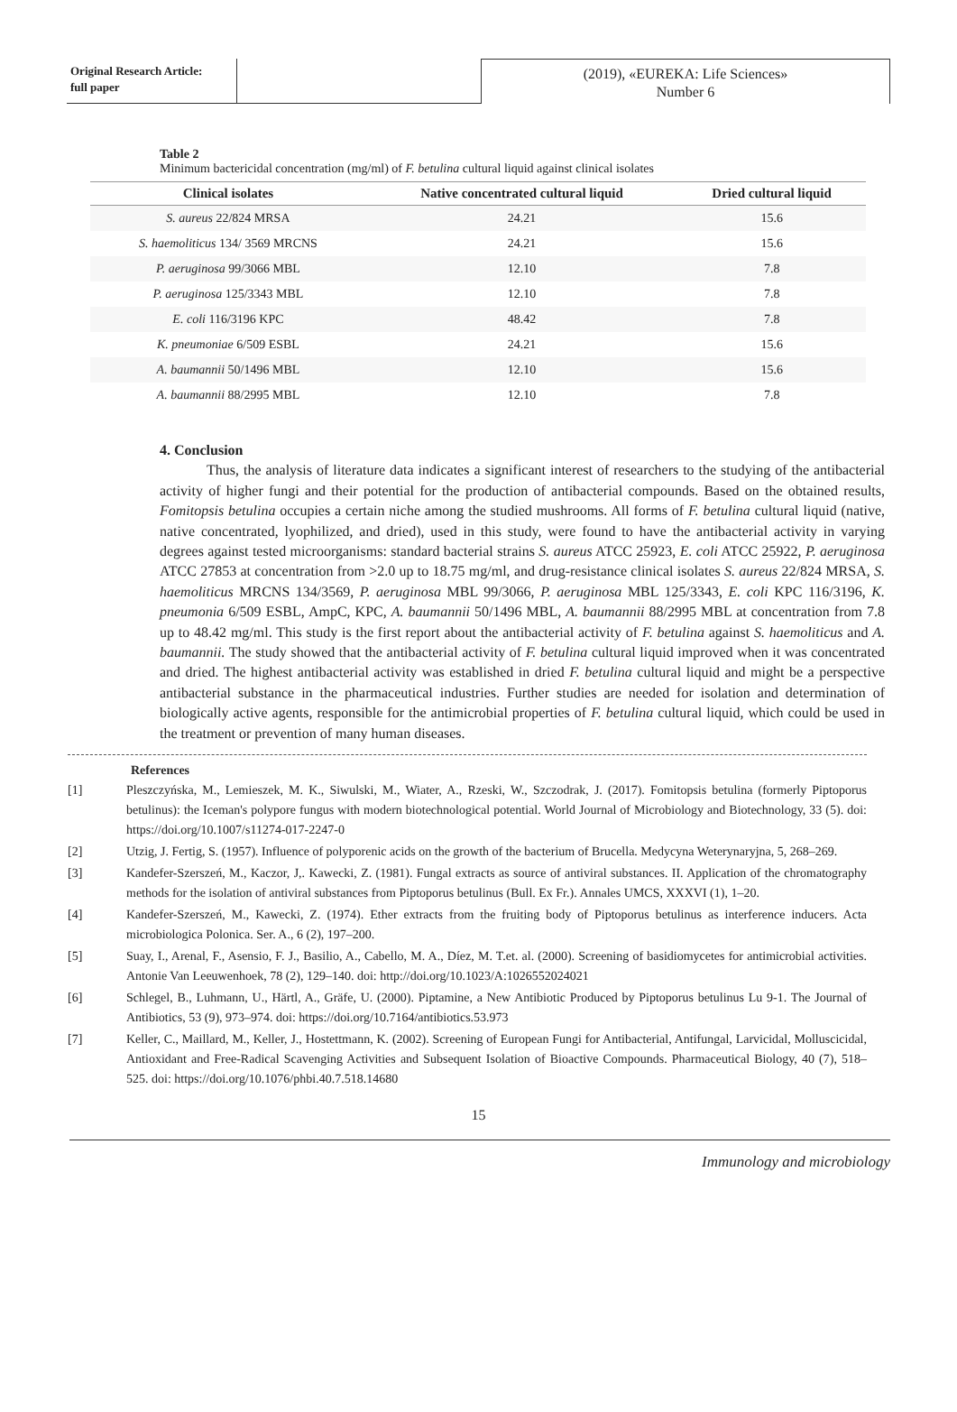Original Research Article:
full paper
(2019), «EUREKA: Life Sciences»
Number 6
Table 2
Minimum bactericidal concentration (mg/ml) of F. betulina cultural liquid against clinical isolates
| Clinical isolates | Native concentrated cultural liquid | Dried cultural liquid |
| --- | --- | --- |
| S. aureus 22/824 MRSA | 24.21 | 15.6 |
| S. haemoliticus 134/ 3569 MRCNS | 24.21 | 15.6 |
| P. aeruginosa 99/3066 MBL | 12.10 | 7.8 |
| P. aeruginosa 125/3343 MBL | 12.10 | 7.8 |
| E. coli 116/3196 KPC | 48.42 | 7.8 |
| K. pneumoniae 6/509 ESBL | 24.21 | 15.6 |
| A. baumannii 50/1496 MBL | 12.10 | 15.6 |
| A. baumannii 88/2995 MBL | 12.10 | 7.8 |
4. Conclusion
Thus, the analysis of literature data indicates a significant interest of researchers to the studying of the antibacterial activity of higher fungi and their potential for the production of antibacterial compounds. Based on the obtained results, Fomitopsis betulina occupies a certain niche among the studied mushrooms. All forms of F. betulina cultural liquid (native, native concentrated, lyophilized, and dried), used in this study, were found to have the antibacterial activity in varying degrees against tested microorganisms: standard bacterial strains S. aureus ATCC 25923, E. coli ATCC 25922, P. aeruginosa ATCC 27853 at concentration from >2.0 up to 18.75 mg/ml, and drug-resistance clinical isolates S. aureus 22/824 MRSA, S. haemoliticus MRCNS 134/3569, P. aeruginosa MBL 99/3066, P. aeruginosa MBL 125/3343, E. coli KPC 116/3196, K. pneumonia 6/509 ESBL, AmpC, KPC, A. baumannii 50/1496 MBL, A. baumannii 88/2995 MBL at concentration from 7.8 up to 48.42 mg/ml. This study is the first report about the antibacterial activity of F. betulina against S. haemoliticus and A. baumannii. The study showed that the antibacterial activity of F. betulina cultural liquid improved when it was concentrated and dried. The highest antibacterial activity was established in dried F. betulina cultural liquid and might be a perspective antibacterial substance in the pharmaceutical industries. Further studies are needed for isolation and determination of biologically active agents, responsible for the antimicrobial properties of F. betulina cultural liquid, which could be used in the treatment or prevention of many human diseases.
References
[1] Pleszczyńska, M., Lemieszek, M. K., Siwulski, M., Wiater, A., Rzeski, W., Szczodrak, J. (2017). Fomitopsis betulina (formerly Piptoporus betulinus): the Iceman's polypore fungus with modern biotechnological potential. World Journal of Microbiology and Biotechnology, 33 (5). doi: https://doi.org/10.1007/s11274-017-2247-0
[2] Utzig, J. Fertig, S. (1957). Influence of polyporenic acids on the growth of the bacterium of Brucella. Medycyna Weterynaryjna, 5, 268–269.
[3] Kandefer-Szerszeń, M., Kaczor, J,. Kawecki, Z. (1981). Fungal extracts as source of antiviral substances. II. Application of the chromatography methods for the isolation of antiviral substances from Piptoporus betulinus (Bull. Ex Fr.). Annales UMCS, XXXVI (1), 1–20.
[4] Kandefer-Szerszeń, M., Kawecki, Z. (1974). Ether extracts from the fruiting body of Piptoporus betulinus as interference inducers. Acta microbiologica Polonica. Ser. A., 6 (2), 197–200.
[5] Suay, I., Arenal, F., Asensio, F. J., Basilio, A., Cabello, M. A., Díez, M. T.et. al. (2000). Screening of basidiomycetes for antimicrobial activities. Antonie Van Leeuwenhoek, 78 (2), 129–140. doi: http://doi.org/10.1023/A:1026552024021
[6] Schlegel, B., Luhmann, U., Härtl, A., Gräfe, U. (2000). Piptamine, a New Antibiotic Produced by Piptoporus betulinus Lu 9-1. The Journal of Antibiotics, 53 (9), 973–974. doi: https://doi.org/10.7164/antibiotics.53.973
[7] Keller, C., Maillard, M., Keller, J., Hostettmann, K. (2002). Screening of European Fungi for Antibacterial, Antifungal, Larvicidal, Molluscicidal, Antioxidant and Free-Radical Scavenging Activities and Subsequent Isolation of Bioactive Compounds. Pharmaceutical Biology, 40 (7), 518–525. doi: https://doi.org/10.1076/phbi.40.7.518.14680
15
Immunology and microbiology